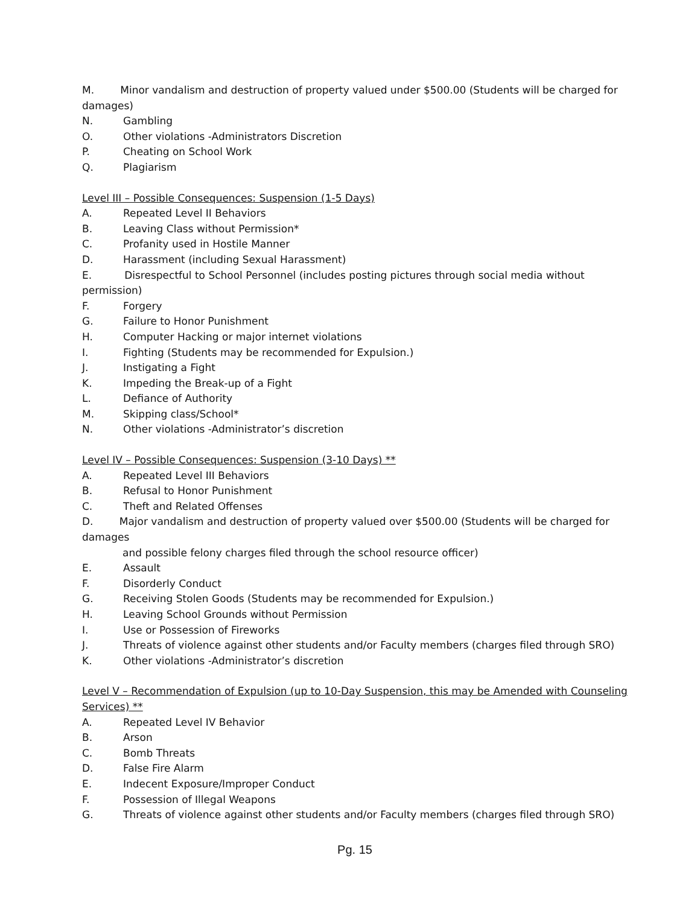M. Minor vandalism and destruction of property valued under $500.00 (Students will be charged for damages)
N. Gambling
O. Other violations -Administrators Discretion
P. Cheating on School Work
Q. Plagiarism
Level III – Possible Consequences: Suspension (1-5 Days)
A. Repeated Level II Behaviors
B. Leaving Class without Permission*
C. Profanity used in Hostile Manner
D. Harassment (including Sexual Harassment)
E. Disrespectful to School Personnel (includes posting pictures through social media without permission)
F. Forgery
G. Failure to Honor Punishment
H. Computer Hacking or major internet violations
I. Fighting (Students may be recommended for Expulsion.)
J. Instigating a Fight
K. Impeding the Break-up of a Fight
L. Defiance of Authority
M. Skipping class/School*
N. Other violations -Administrator’s discretion
Level IV – Possible Consequences: Suspension (3-10 Days) **
A. Repeated Level III Behaviors
B. Refusal to Honor Punishment
C. Theft and Related Offenses
D. Major vandalism and destruction of property valued over $500.00 (Students will be charged for damages
and possible felony charges filed through the school resource officer)
E. Assault
F. Disorderly Conduct
G. Receiving Stolen Goods (Students may be recommended for Expulsion.)
H. Leaving School Grounds without Permission
I. Use or Possession of Fireworks
J. Threats of violence against other students and/or Faculty members (charges filed through SRO)
K. Other violations -Administrator’s discretion
Level V – Recommendation of Expulsion (up to 10-Day Suspension, this may be Amended with Counseling Services) **
A. Repeated Level IV Behavior
B. Arson
C. Bomb Threats
D. False Fire Alarm
E. Indecent Exposure/Improper Conduct
F. Possession of Illegal Weapons
G. Threats of violence against other students and/or Faculty members (charges filed through SRO)
Pg. 15